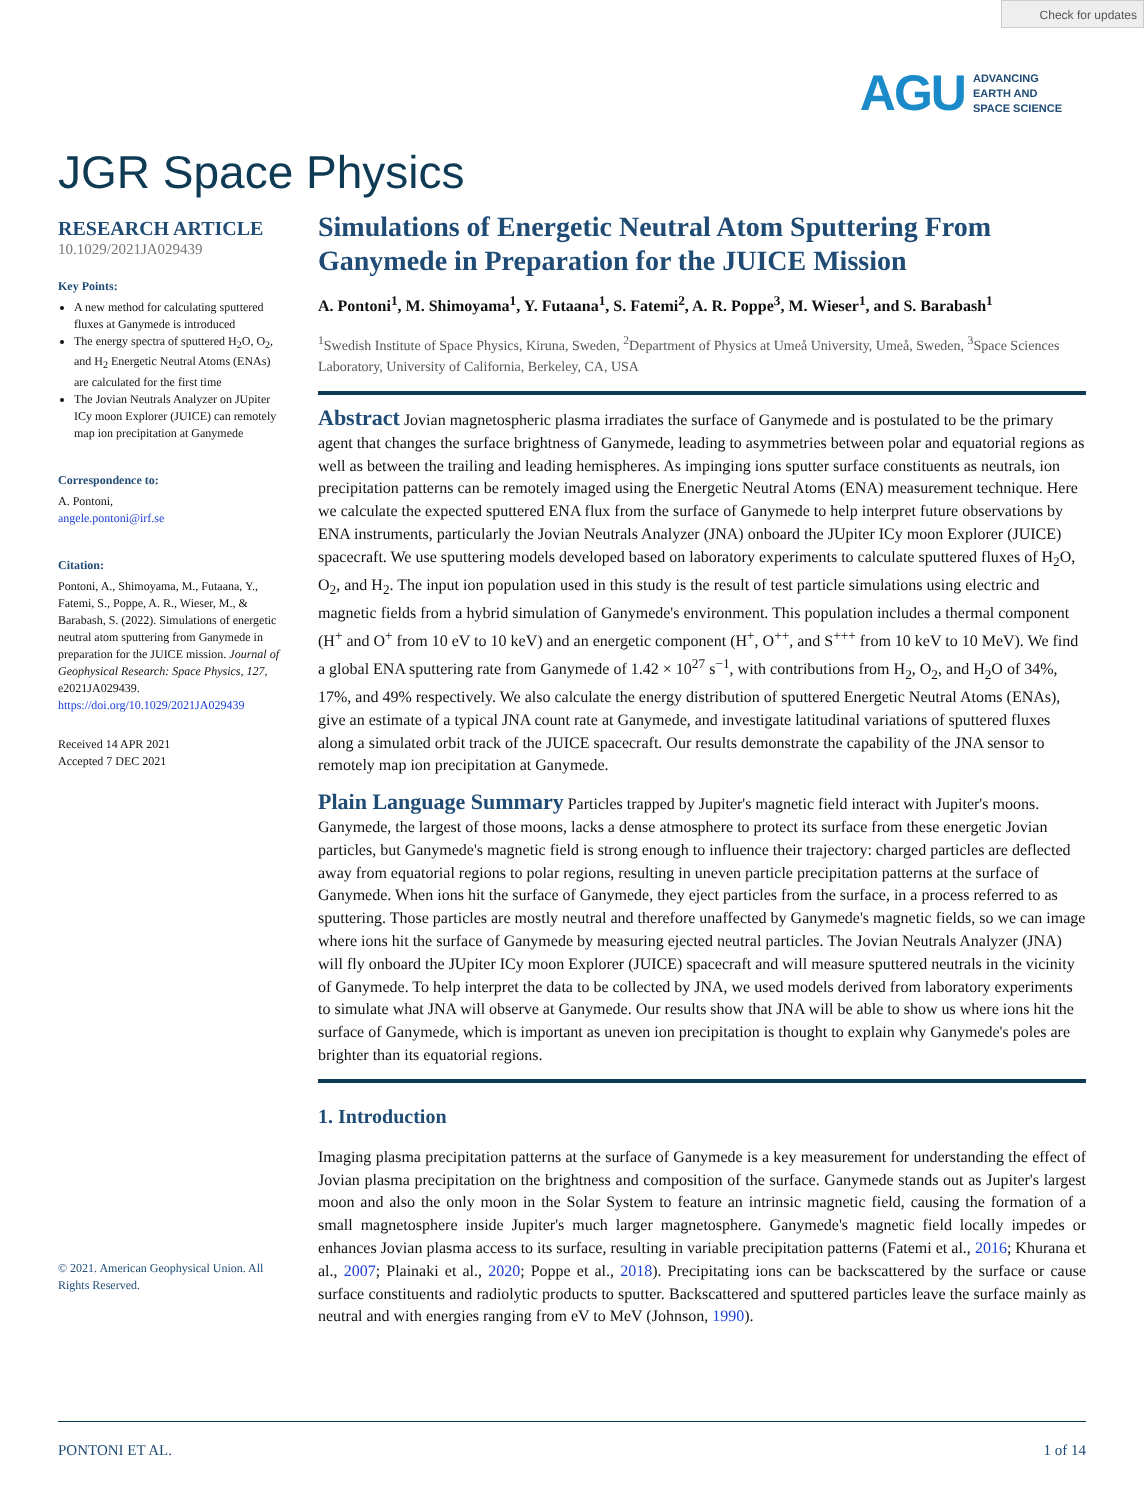Check for updates
AGU ADVANCING
EARTH AND
SPACE SCIENCE
JGR Space Physics
RESEARCH ARTICLE
10.1029/2021JA029439
Key Points:
A new method for calculating sputtered fluxes at Ganymede is introduced
The energy spectra of sputtered H<sub>2</sub>O, O<sub>2</sub>, and H<sub>2</sub> Energetic Neutral Atoms (ENAs) are calculated for the first time
The Jovian Neutrals Analyzer on JUpiter ICy moon Explorer (JUICE) can remotely map ion precipitation at Ganymede
Correspondence to:
A. Pontoni,
angele.pontoni@irf.se
Citation:
Pontoni, A., Shimoyama, M., Futaana, Y., Fatemi, S., Poppe, A. R., Wieser, M., & Barabash, S. (2022). Simulations of energetic neutral atom sputtering from Ganymede in preparation for the JUICE mission. Journal of Geophysical Research: Space Physics, 127, e2021JA029439. https://doi.org/10.1029/2021JA029439
Received 14 APR 2021
Accepted 7 DEC 2021
© 2021. American Geophysical Union. All Rights Reserved.
Simulations of Energetic Neutral Atom Sputtering From Ganymede in Preparation for the JUICE Mission
A. Pontoni<sup>1</sup>, M. Shimoyama<sup>1</sup>, Y. Futaana<sup>1</sup>, S. Fatemi<sup>2</sup>, A. R. Poppe<sup>3</sup>, M. Wieser<sup>1</sup>, and S. Barabash<sup>1</sup>
<sup>1</sup> Swedish Institute of Space Physics, Kiruna, Sweden, <sup>2</sup>Department of Physics at Umeå University, Umeå, Sweden, <sup>3</sup>Space Sciences Laboratory, University of California, Berkeley, CA, USA
Abstract Jovian magnetospheric plasma irradiates the surface of Ganymede and is postulated to be the primary agent that changes the surface brightness of Ganymede, leading to asymmetries between polar and equatorial regions as well as between the trailing and leading hemispheres. As impinging ions sputter surface constituents as neutrals, ion precipitation patterns can be remotely imaged using the Energetic Neutral Atoms (ENA) measurement technique. Here we calculate the expected sputtered ENA flux from the surface of Ganymede to help interpret future observations by ENA instruments, particularly the Jovian Neutrals Analyzer (JNA) onboard the JUpiter ICy moon Explorer (JUICE) spacecraft. We use sputtering models developed based on laboratory experiments to calculate sputtered fluxes of H<sub>2</sub>O, O<sub>2</sub>, and H<sub>2</sub>. The input ion population used in this study is the result of test particle simulations using electric and magnetic fields from a hybrid simulation of Ganymede's environment. This population includes a thermal component (H<sup>+</sup> and O<sup>+</sup> from 10 eV to 10 keV) and an energetic component (H<sup>+</sup>, O<sup>++</sup>, and S<sup>+++</sup> from 10 keV to 10 MeV). We find a global ENA sputtering rate from Ganymede of 1.42 × 10<sup>27</sup> s<sup>−1</sup>, with contributions from H<sub>2</sub>, O<sub>2</sub>, and H<sub>2</sub>O of 34%, 17%, and 49% respectively. We also calculate the energy distribution of sputtered Energetic Neutral Atoms (ENAs), give an estimate of a typical JNA count rate at Ganymede, and investigate latitudinal variations of sputtered fluxes along a simulated orbit track of the JUICE spacecraft. Our results demonstrate the capability of the JNA sensor to remotely map ion precipitation at Ganymede.
Plain Language Summary Particles trapped by Jupiter's magnetic field interact with Jupiter's moons. Ganymede, the largest of those moons, lacks a dense atmosphere to protect its surface from these energetic Jovian particles, but Ganymede's magnetic field is strong enough to influence their trajectory: charged particles are deflected away from equatorial regions to polar regions, resulting in uneven particle precipitation patterns at the surface of Ganymede. When ions hit the surface of Ganymede, they eject particles from the surface, in a process referred to as sputtering. Those particles are mostly neutral and therefore unaffected by Ganymede's magnetic fields, so we can image where ions hit the surface of Ganymede by measuring ejected neutral particles. The Jovian Neutrals Analyzer (JNA) will fly onboard the JUpiter ICy moon Explorer (JUICE) spacecraft and will measure sputtered neutrals in the vicinity of Ganymede. To help interpret the data to be collected by JNA, we used models derived from laboratory experiments to simulate what JNA will observe at Ganymede. Our results show that JNA will be able to show us where ions hit the surface of Ganymede, which is important as uneven ion precipitation is thought to explain why Ganymede's poles are brighter than its equatorial regions.
1. Introduction
Imaging plasma precipitation patterns at the surface of Ganymede is a key measurement for understanding the effect of Jovian plasma precipitation on the brightness and composition of the surface. Ganymede stands out as Jupiter's largest moon and also the only moon in the Solar System to feature an intrinsic magnetic field, causing the formation of a small magnetosphere inside Jupiter's much larger magnetosphere. Ganymede's magnetic field locally impedes or enhances Jovian plasma access to its surface, resulting in variable precipitation patterns (Fatemi et al., 2016; Khurana et al., 2007; Plainaki et al., 2020; Poppe et al., 2018). Precipitating ions can be backscattered by the surface or cause surface constituents and radiolytic products to sputter. Backscattered and sputtered particles leave the surface mainly as neutral and with energies ranging from eV to MeV (Johnson, 1990).
PONTONI ET AL. 1 of 14